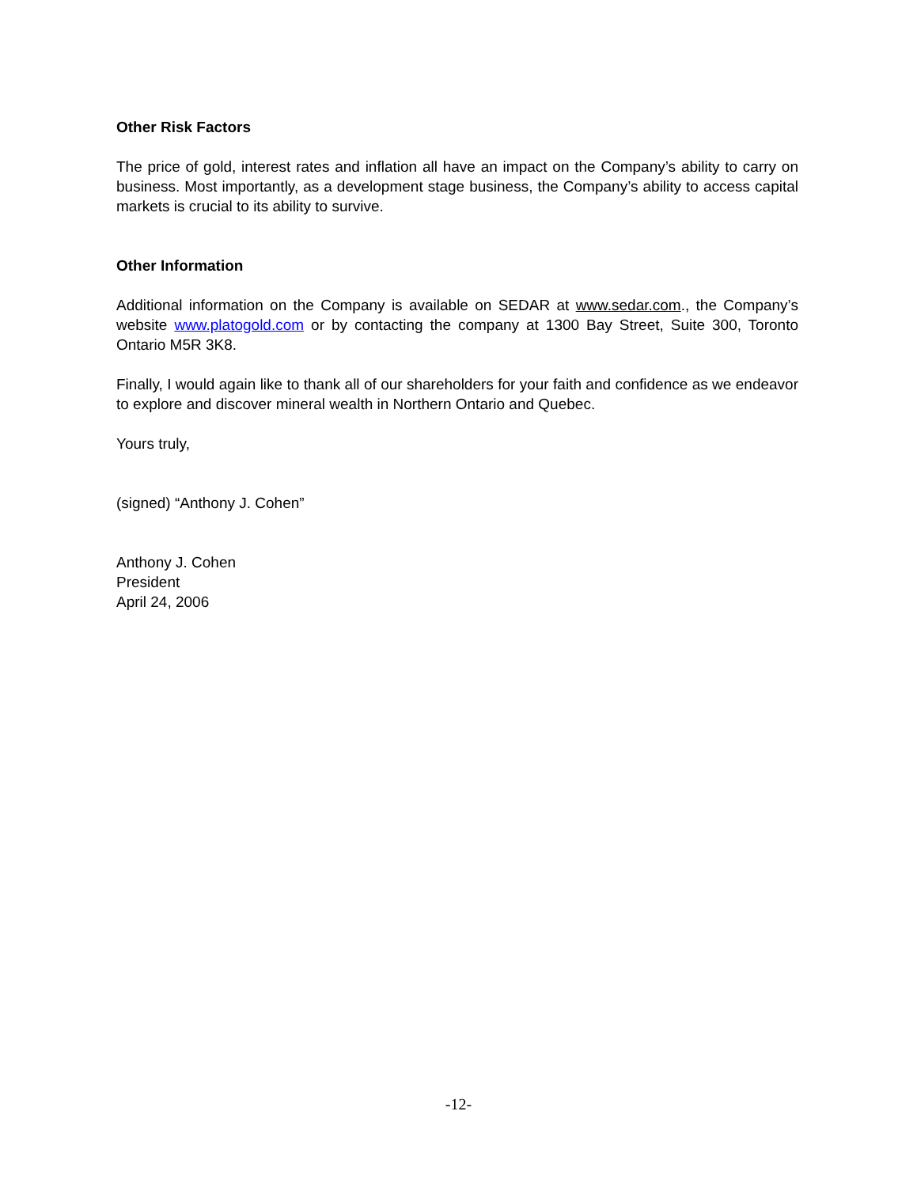Other Risk Factors
The price of gold, interest rates and inflation all have an impact on the Company’s ability to carry on business. Most importantly, as a development stage business, the Company’s ability to access capital markets is crucial to its ability to survive.
Other Information
Additional information on the Company is available on SEDAR at www.sedar.com., the Company’s website www.platogold.com or by contacting the company at 1300 Bay Street, Suite 300, Toronto Ontario M5R 3K8.
Finally, I would again like to thank all of our shareholders for your faith and confidence as we endeavor to explore and discover mineral wealth in Northern Ontario and Quebec.
Yours truly,
(signed) “Anthony J. Cohen”
Anthony J. Cohen
President
April 24, 2006
-12-